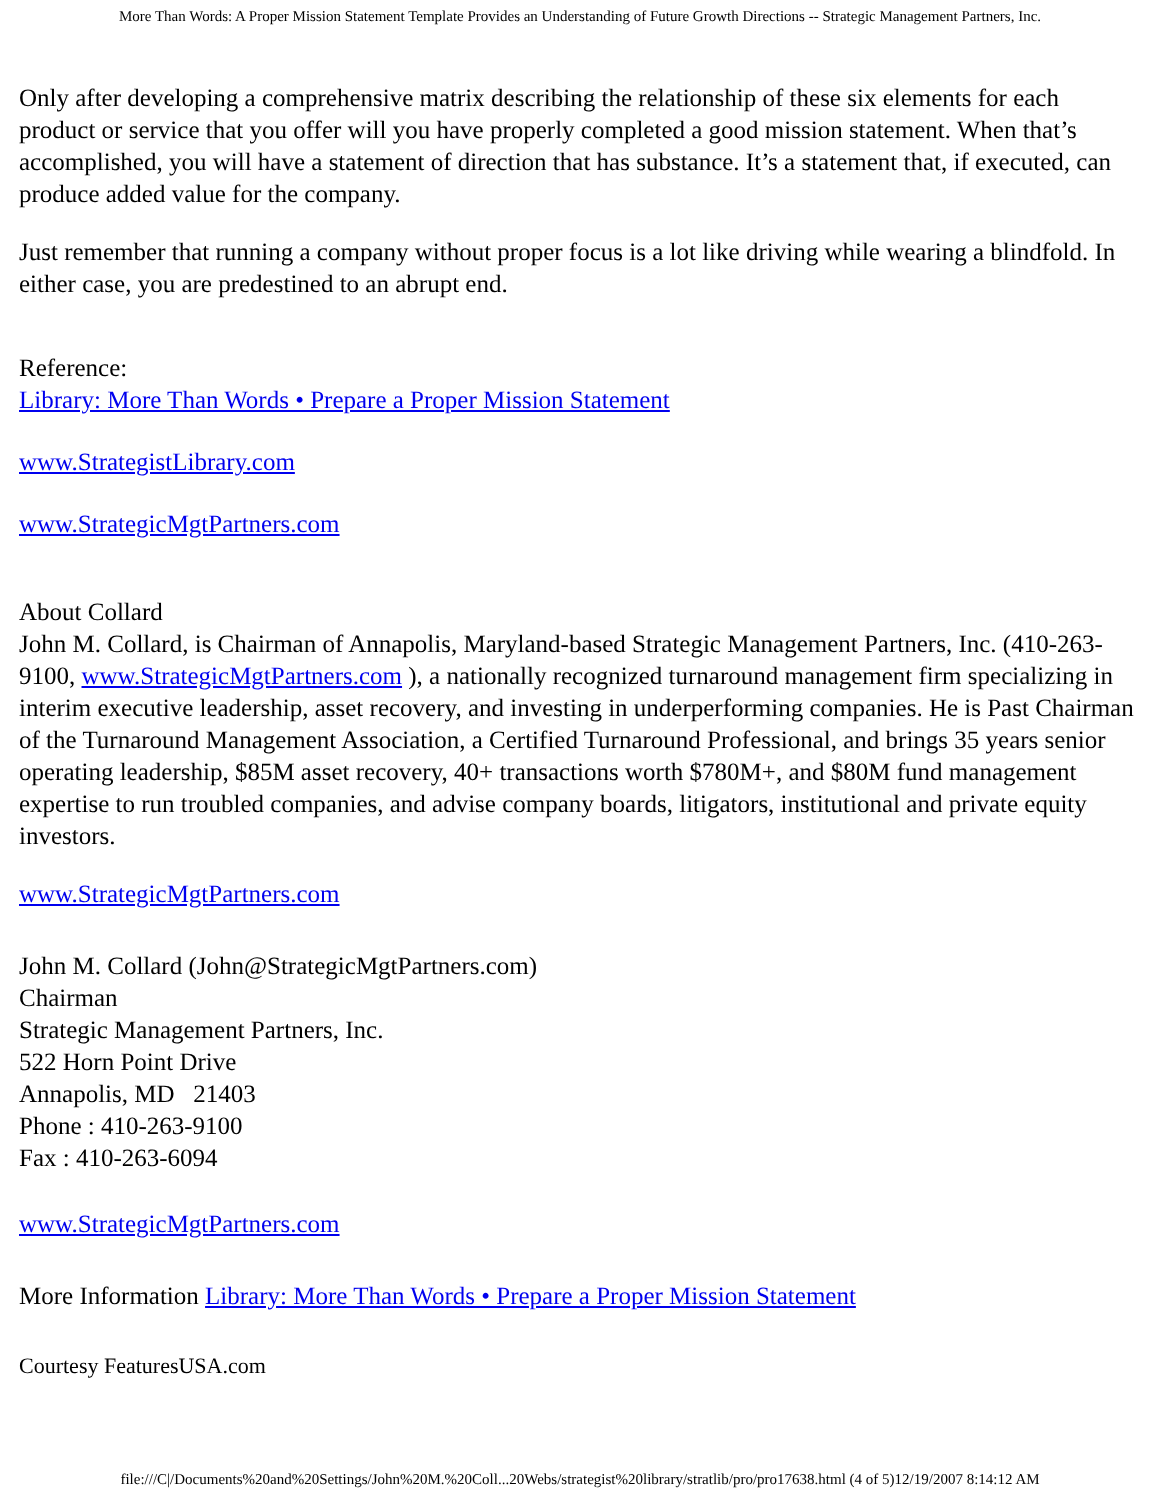More Than Words: A Proper Mission Statement Template Provides an Understanding of Future Growth Directions -- Strategic Management Partners, Inc.
Only after developing a comprehensive matrix describing the relationship of these six elements for each product or service that you offer will you have properly completed a good mission statement. When that’s accomplished, you will have a statement of direction that has substance. It’s a statement that, if executed, can produce added value for the company.
Just remember that running a company without proper focus is a lot like driving while wearing a blindfold. In either case, you are predestined to an abrupt end.
Reference:
Library: More Than Words • Prepare a Proper Mission Statement
www.StrategistLibrary.com
www.StrategicMgtPartners.com
About Collard
John M. Collard, is Chairman of Annapolis, Maryland-based Strategic Management Partners, Inc. (410-263-9100, www.StrategicMgtPartners.com ), a nationally recognized turnaround management firm specializing in interim executive leadership, asset recovery, and investing in underperforming companies. He is Past Chairman of the Turnaround Management Association, a Certified Turnaround Professional, and brings 35 years senior operating leadership, $85M asset recovery, 40+ transactions worth $780M+, and $80M fund management expertise to run troubled companies, and advise company boards, litigators, institutional and private equity investors.
www.StrategicMgtPartners.com
John M. Collard (John@StrategicMgtPartners.com)
Chairman
Strategic Management Partners, Inc.
522 Horn Point Drive
Annapolis, MD 21403
Phone : 410-263-9100
Fax : 410-263-6094
www.StrategicMgtPartners.com
More Information Library: More Than Words • Prepare a Proper Mission Statement
Courtesy FeaturesUSA.com
file:///C|/Documents%20and%20Settings/John%20M.%20Coll...20Webs/strategist%20library/stratlib/pro/pro17638.html (4 of 5)12/19/2007 8:14:12 AM